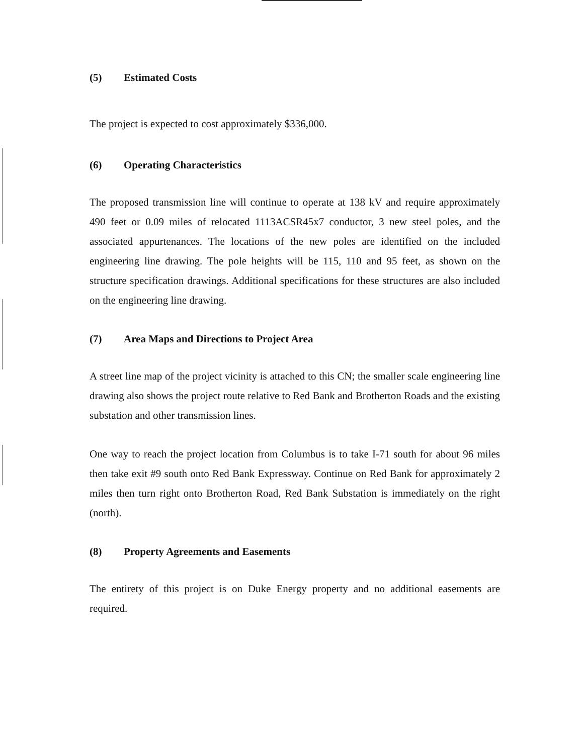(5) Estimated Costs
The project is expected to cost approximately $336,000.
(6) Operating Characteristics
The proposed transmission line will continue to operate at 138 kV and require approximately 490 feet or 0.09 miles of relocated 1113ACSR45x7 conductor, 3 new steel poles, and the associated appurtenances. The locations of the new poles are identified on the included engineering line drawing. The pole heights will be 115, 110 and 95 feet, as shown on the structure specification drawings. Additional specifications for these structures are also included on the engineering line drawing.
(7) Area Maps and Directions to Project Area
A street line map of the project vicinity is attached to this CN; the smaller scale engineering line drawing also shows the project route relative to Red Bank and Brotherton Roads and the existing substation and other transmission lines.
One way to reach the project location from Columbus is to take I-71 south for about 96 miles then take exit #9 south onto Red Bank Expressway. Continue on Red Bank for approximately 2 miles then turn right onto Brotherton Road, Red Bank Substation is immediately on the right (north).
(8) Property Agreements and Easements
The entirety of this project is on Duke Energy property and no additional easements are required.